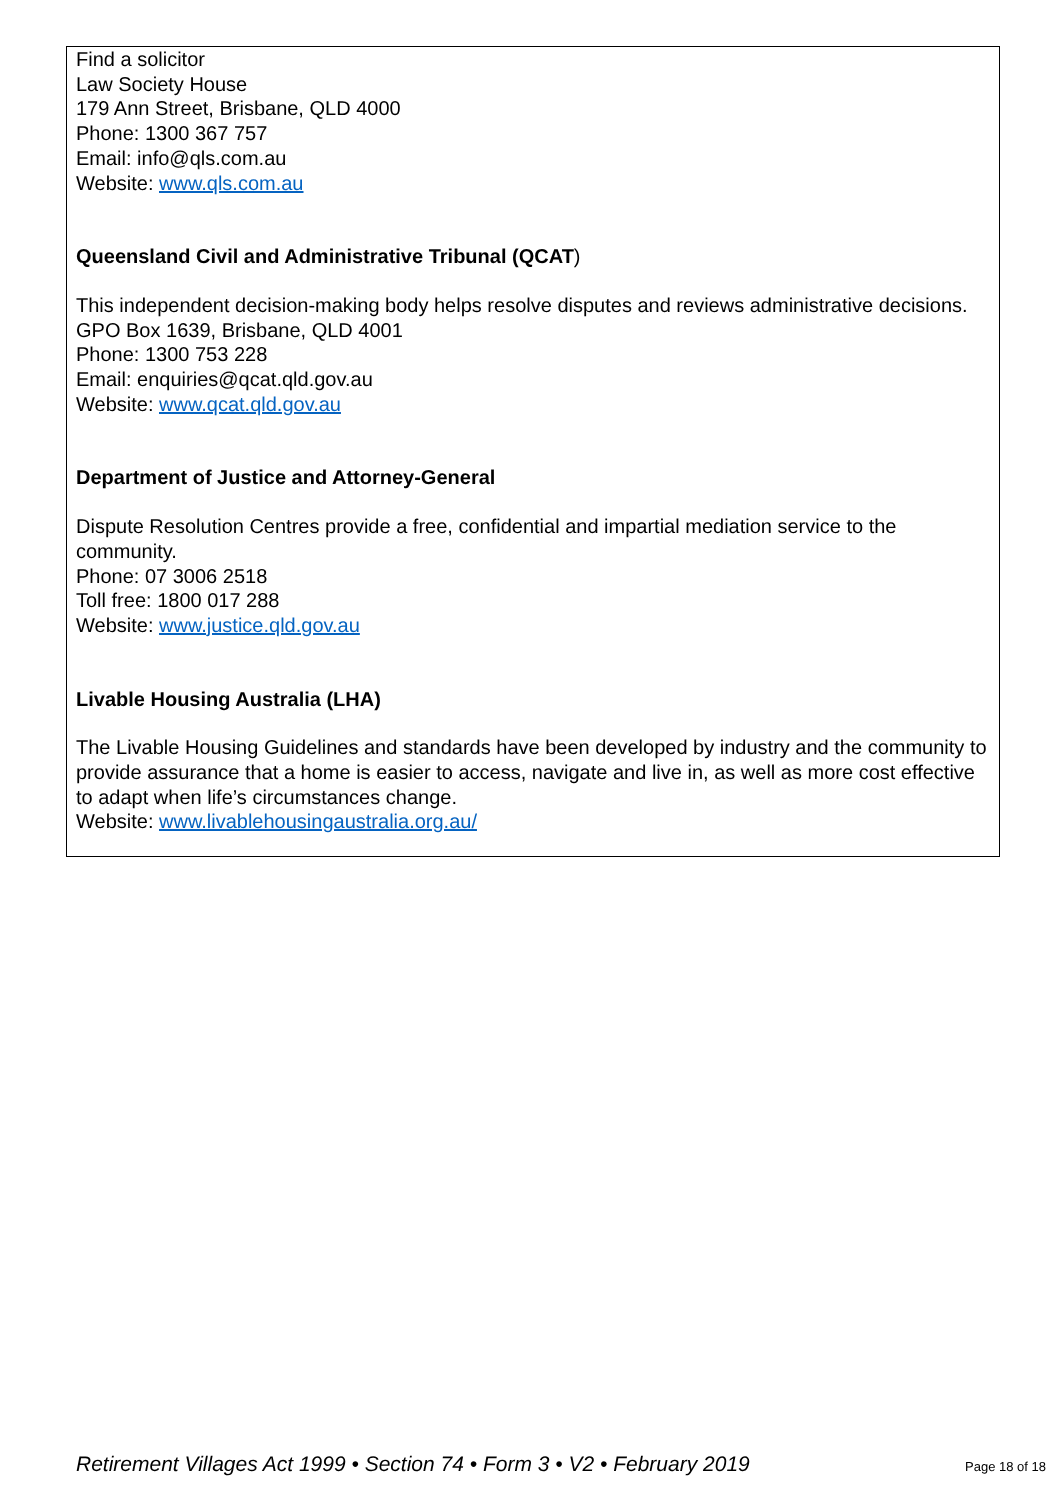Find a solicitor
Law Society House
179 Ann Street, Brisbane, QLD 4000
Phone: 1300 367 757
Email: info@qls.com.au
Website: www.qls.com.au
Queensland Civil and Administrative Tribunal (QCAT)
This independent decision-making body helps resolve disputes and reviews administrative decisions.
GPO Box 1639, Brisbane, QLD 4001
Phone: 1300 753 228
Email: enquiries@qcat.qld.gov.au
Website: www.qcat.qld.gov.au
Department of Justice and Attorney-General
Dispute Resolution Centres provide a free, confidential and impartial mediation service to the community.
Phone: 07 3006 2518
Toll free: 1800 017 288
Website: www.justice.qld.gov.au
Livable Housing Australia (LHA)
The Livable Housing Guidelines and standards have been developed by industry and the community to provide assurance that a home is easier to access, navigate and live in, as well as more cost effective to adapt when life’s circumstances change.
Website: www.livablehousingaustralia.org.au/
Retirement Villages Act 1999 • Section 74 • Form 3 • V2 • February 2019 Page 18 of 18